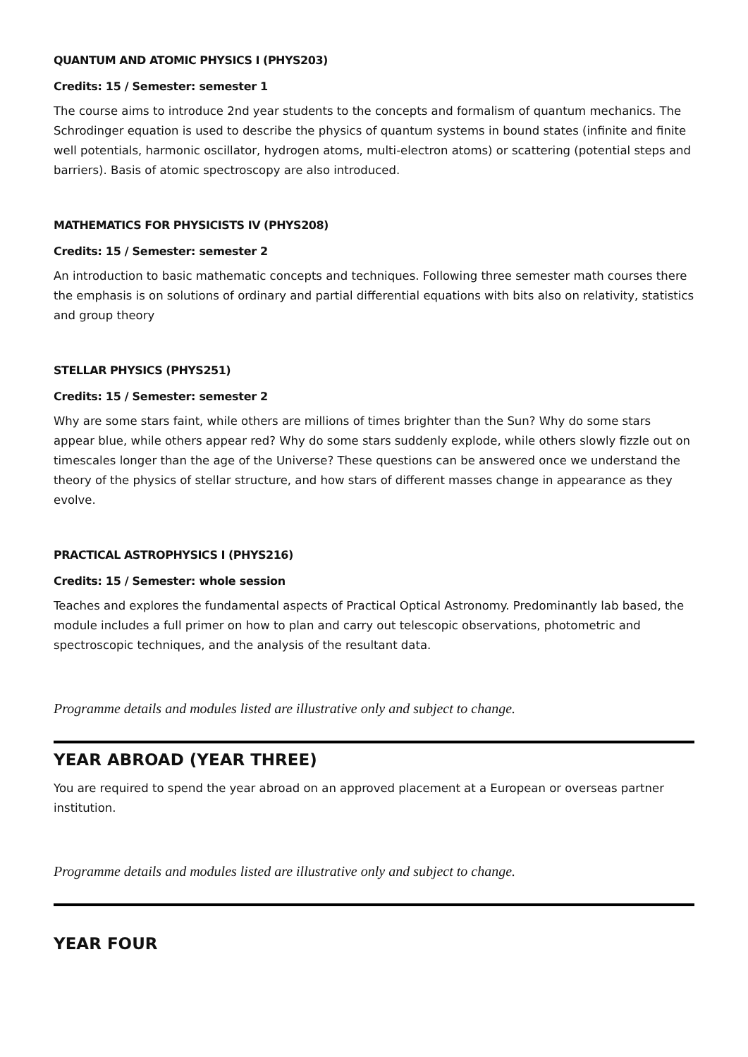QUANTUM AND ATOMIC PHYSICS I (PHYS203)
Credits: 15 / Semester: semester 1
The course aims to introduce 2nd year students to the concepts and formalism of quantum mechanics. The Schrodinger equation is used to describe the physics of quantum systems in bound states (infinite and finite well potentials, harmonic oscillator, hydrogen atoms, multi-electron atoms) or scattering (potential steps and barriers). Basis of atomic spectroscopy are also introduced.
MATHEMATICS FOR PHYSICISTS IV (PHYS208)
Credits: 15 / Semester: semester 2
An introduction to basic mathematic concepts and techniques. Following three semester math courses there the emphasis is on solutions of ordinary and partial differential equations with bits also on relativity, statistics and group theory
STELLAR PHYSICS (PHYS251)
Credits: 15 / Semester: semester 2
Why are some stars faint, while others are millions of times brighter than the Sun? Why do some stars appear blue, while others appear red? Why do some stars suddenly explode, while others slowly fizzle out on timescales longer than the age of the Universe? These questions can be answered once we understand the theory of the physics of stellar structure, and how stars of different masses change in appearance as they evolve.
PRACTICAL ASTROPHYSICS I (PHYS216)
Credits: 15 / Semester: whole session
Teaches and explores the fundamental aspects of Practical Optical Astronomy. Predominantly lab based, the module includes a full primer on how to plan and carry out telescopic observations, photometric and spectroscopic techniques, and the analysis of the resultant data.
Programme details and modules listed are illustrative only and subject to change.
YEAR ABROAD (YEAR THREE)
You are required to spend the year abroad on an approved placement at a European or overseas partner institution.
Programme details and modules listed are illustrative only and subject to change.
YEAR FOUR